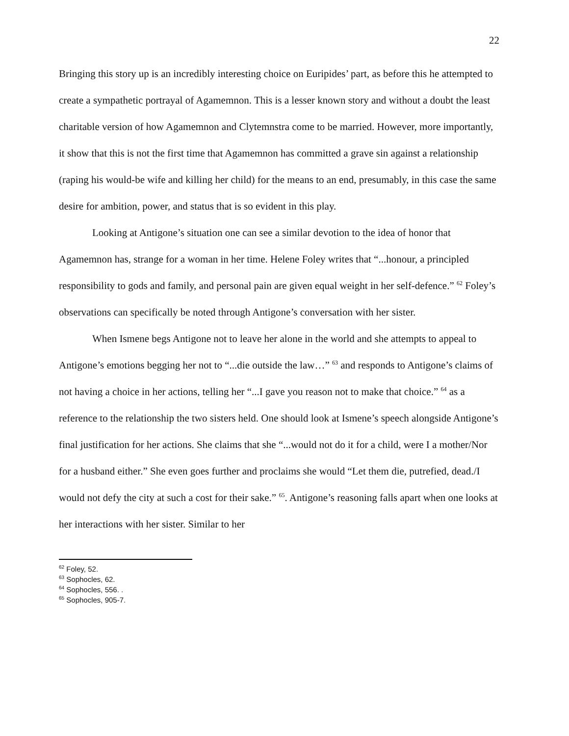22
Bringing this story up is an incredibly interesting choice on Euripides’ part, as before this he attempted to create a sympathetic portrayal of Agamemnon. This is a lesser known story and without a doubt the least charitable version of how Agamemnon and Clytemnstra come to be married. However, more importantly, it show that this is not the first time that Agamemnon has committed a grave sin against a relationship (raping his would-be wife and killing her child) for the means to an end, presumably, in this case the same desire for ambition, power, and status that is so evident in this play.
Looking at Antigone’s situation one can see a similar devotion to the idea of honor that Agamemnon has, strange for a woman in her time. Helene Foley writes that “...honour, a principled responsibility to gods and family, and personal pain are given equal weight in her self-defence.” <sup>62</sup> Foley’s observations can specifically be noted through Antigone’s conversation with her sister.
When Ismene begs Antigone not to leave her alone in the world and she attempts to appeal to Antigone’s emotions begging her not to “...die outside the law…” <sup>63</sup> and responds to Antigone’s claims of not having a choice in her actions, telling her “...I gave you reason not to make that choice.” <sup>64</sup> as a reference to the relationship the two sisters held. One should look at Ismene’s speech alongside Antigone’s final justification for her actions. She claims that she “...would not do it for a child, were I a mother/Nor for a husband either.” She even goes further and proclaims she would “Let them die, putrefied, dead./I would not defy the city at such a cost for their sake.” <sup>65</sup>. Antigone’s reasoning falls apart when one looks at her interactions with her sister. Similar to her
<sup>62</sup> Foley, 52.
<sup>63</sup> Sophocles, 62.
<sup>64</sup> Sophocles, 556. .
<sup>65</sup> Sophocles, 905-7.